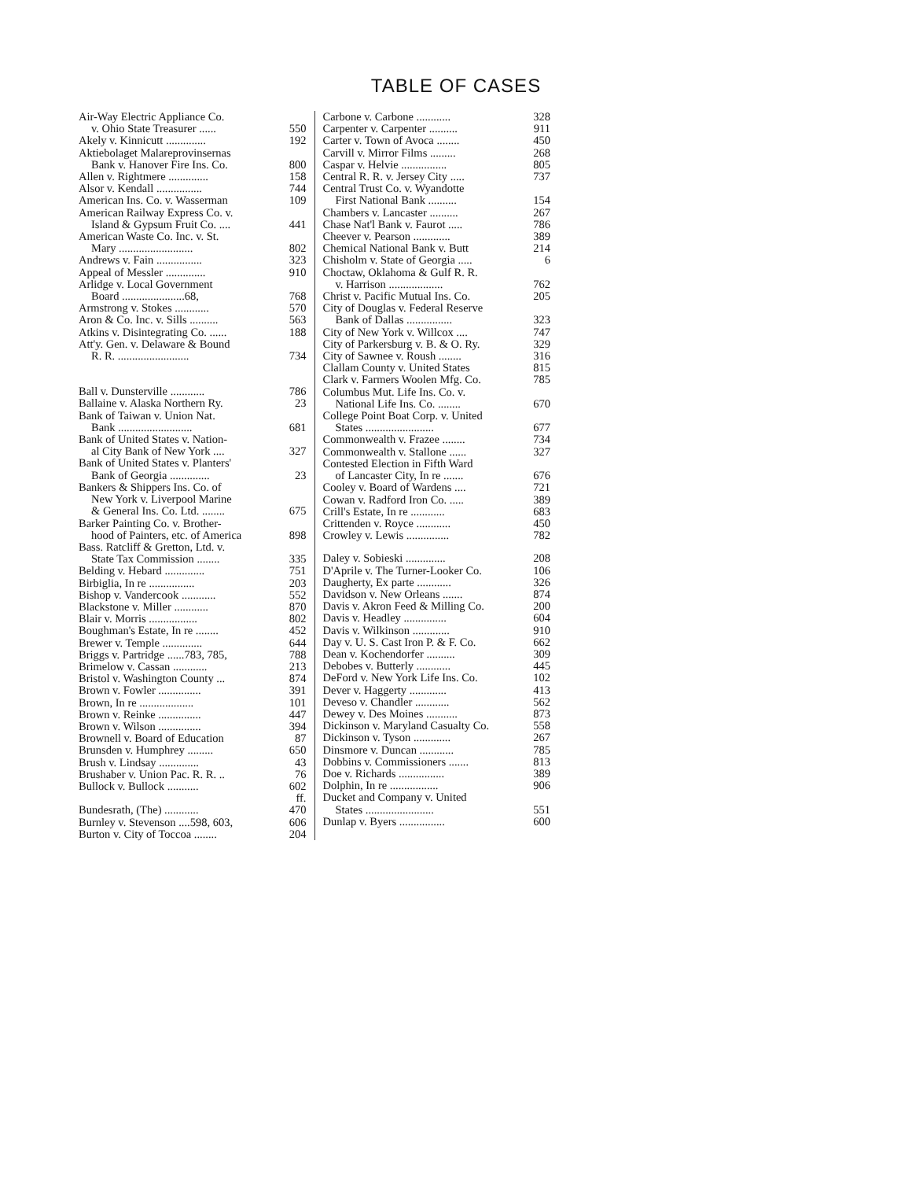TABLE OF CASES
Air-Way Electric Appliance Co.
v. Ohio State Treasurer ...... 550
Akely v. Kinnicutt .............. 192
Aktiebolaget Malareprovinsernas
Bank v. Hanover Fire Ins. Co. 800
Allen v. Rightmere .............. 158
Alsor v. Kendall ................ 744
American Ins. Co. v. Wasserman 109
American Railway Express Co. v.
Island & Gypsum Fruit Co. .... 441
American Waste Co. Inc. v. St.
Mary .......................... 802
Andrews v. Fain ................ 323
Appeal of Messler .............. 910
Arlidge v. Local Government
Board ......................68, 768
Armstrong v. Stokes ............ 570
Aron & Co. Inc. v. Sills .......... 563
Atkins v. Disintegrating Co. ...... 188
Att'y. Gen. v. Delaware & Bound
R. R. ......................... 734
Ball v. Dunsterville ............ 786
Ballaine v. Alaska Northern Ry. 23
Bank of Taiwan v. Union Nat.
Bank .......................... 681
Bank of United States v. Nation-
al City Bank of New York .... 327
Bank of United States v. Planters'
Bank of Georgia .............. 23
Bankers & Shippers Ins. Co. of
New York v. Liverpool Marine
& General Ins. Co. Ltd. ........ 675
Barker Painting Co. v. Brother-
hood of Painters, etc. of America 898
Bass. Ratcliff & Gretton, Ltd. v.
State Tax Commission ........ 335
Belding v. Hebard .............. 751
Birbiglia, In re ................ 203
Bishop v. Vandercook ............ 552
Blackstone v. Miller ............ 870
Blair v. Morris ................. 802
Boughman's Estate, In re ........ 452
Brewer v. Temple .............. 644
Briggs v. Partridge ......783, 785, 788
Brimelow v. Cassan ............ 213
Bristol v. Washington County ... 874
Brown v. Fowler ............... 391
Brown, In re ................... 101
Brown v. Reinke ............... 447
Brown v. Wilson ............... 394
Brownell v. Board of Education 87
Brunsden v. Humphrey ......... 650
Brush v. Lindsay .............. 43
Brushaber v. Union Pac. R. R. .. 76
Bullock v. Bullock ........... 602 ff.
Bundesrath, (The) ............ 470
Burnley v. Stevenson ....598, 603, 606
Burton v. City of Toccoa ........ 204
Carbone v. Carbone ............ 328
Carpenter v. Carpenter .......... 911
Carter v. Town of Avoca ........ 450
Carvill v. Mirror Films ......... 268
Caspar v. Helvie ................ 805
Central R. R. v. Jersey City ..... 737
Central Trust Co. v. Wyandotte
First National Bank .......... 154
Chambers v. Lancaster .......... 267
Chase Nat'l Bank v. Faurot ..... 786
Cheever v. Pearson ............. 389
Chemical National Bank v. Butt 214
Chisholm v. State of Georgia ..... 6
Choctaw, Oklahoma & Gulf R. R.
v. Harrison ................... 762
Christ v. Pacific Mutual Ins. Co. 205
City of Douglas v. Federal Reserve
Bank of Dallas ................ 323
City of New York v. Willcox .... 747
City of Parkersburg v. B. & O. Ry. 329
City of Sawnee v. Roush ........ 316
Clallam County v. United States 815
Clark v. Farmers Woolen Mfg. Co. 785
Columbus Mut. Life Ins. Co. v.
National Life Ins. Co. ........ 670
College Point Boat Corp. v. United
States ........................ 677
Commonwealth v. Frazee ........ 734
Commonwealth v. Stallone ...... 327
Contested Election in Fifth Ward
of Lancaster City, In re ....... 676
Cooley v. Board of Wardens .... 721
Cowan v. Radford Iron Co. ..... 389
Crill's Estate, In re ............ 683
Crittenden v. Royce ............ 450
Crowley v. Lewis ............... 782
Daley v. Sobieski .............. 208
D'Aprile v. The Turner-Looker Co. 106
Daugherty, Ex parte ............ 326
Davidson v. New Orleans ....... 874
Davis v. Akron Feed & Milling Co. 200
Davis v. Headley ............... 604
Davis v. Wilkinson ............. 910
Day v. U. S. Cast Iron P. & F. Co. 662
Dean v. Kochendorfer .......... 309
Debobes v. Butterly ............ 445
DeFord v. New York Life Ins. Co. 102
Dever v. Haggerty ............. 413
Deveso v. Chandler ............ 562
Dewey v. Des Moines ........... 873
Dickinson v. Maryland Casualty Co. 558
Dickinson v. Tyson ............. 267
Dinsmore v. Duncan ............ 785
Dobbins v. Commissioners ....... 813
Doe v. Richards ................ 389
Dolphin, In re ................. 906
Ducket and Company v. United
States ........................ 551
Dunlap v. Byers ................ 600